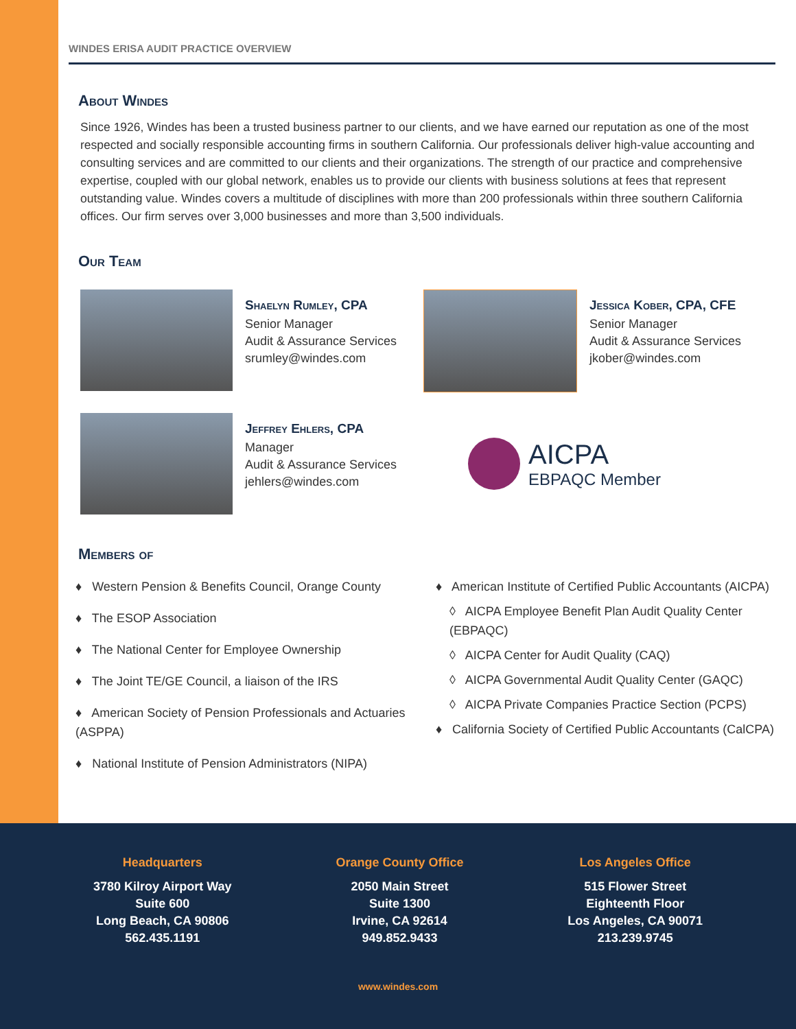WINDES ERISA AUDIT PRACTICE OVERVIEW
About Windes
Since 1926, Windes has been a trusted business partner to our clients, and we have earned our reputation as one of the most respected and socially responsible accounting firms in southern California. Our professionals deliver high-value accounting and consulting services and are committed to our clients and their organizations. The strength of our practice and comprehensive expertise, coupled with our global network, enables us to provide our clients with business solutions at fees that represent outstanding value. Windes covers a multitude of disciplines with more than 200 professionals within three southern California offices. Our firm serves over 3,000 businesses and more than 3,500 individuals.
Our Team
Shaelyn Rumley, CPA
Senior Manager
Audit & Assurance Services
srumley@windes.com
Jessica Kober, CPA, CFE
Senior Manager
Audit & Assurance Services
jkober@windes.com
Jeffrey Ehlers, CPA
Manager
Audit & Assurance Services
jehlers@windes.com
AICPA
EBPAQC Member
Members of
♦ Western Pension & Benefits Council, Orange County
♦ The ESOP Association
♦ The National Center for Employee Ownership
♦ The Joint TE/GE Council, a liaison of the IRS
♦ American Society of Pension Professionals and Actuaries (ASPPA)
♦ National Institute of Pension Administrators (NIPA)
♦ American Institute of Certified Public Accountants (AICPA)
◊ AICPA Employee Benefit Plan Audit Quality Center (EBPAQC)
◊ AICPA Center for Audit Quality (CAQ)
◊ AICPA Governmental Audit Quality Center (GAQC)
◊ AICPA Private Companies Practice Section (PCPS)
♦ California Society of Certified Public Accountants (CalCPA)
Headquarters
3780 Kilroy Airport Way
Suite 600
Long Beach, CA 90806
562.435.1191
Orange County Office
2050 Main Street
Suite 1300
Irvine, CA 92614
949.852.9433
Los Angeles Office
515 Flower Street
Eighteenth Floor
Los Angeles, CA 90071
213.239.9745
www.windes.com